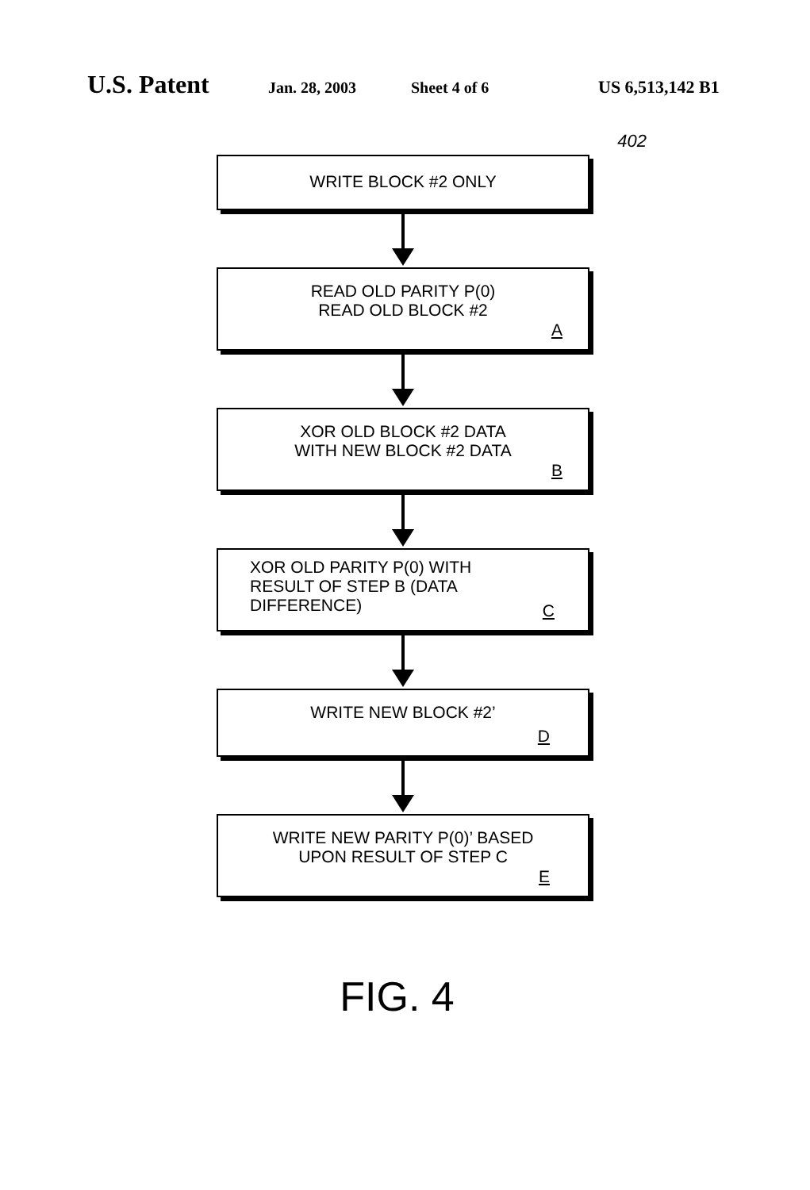U.S. Patent Jan. 28, 2003 Sheet 4 of 6 US 6,513,142 B1
402
WRITE BLOCK #2 ONLY
READ OLD PARITY P(0)
READ OLD BLOCK #2
A
XOR OLD BLOCK #2 DATA
WITH NEW BLOCK #2 DATA
B
XOR OLD PARITY P(0) WITH
RESULT OF STEP B (DATA
DIFFERENCE)
C
WRITE NEW BLOCK #2’
D
WRITE NEW PARITY P(0)’ BASED
UPON RESULT OF STEP C
E
FIG. 4